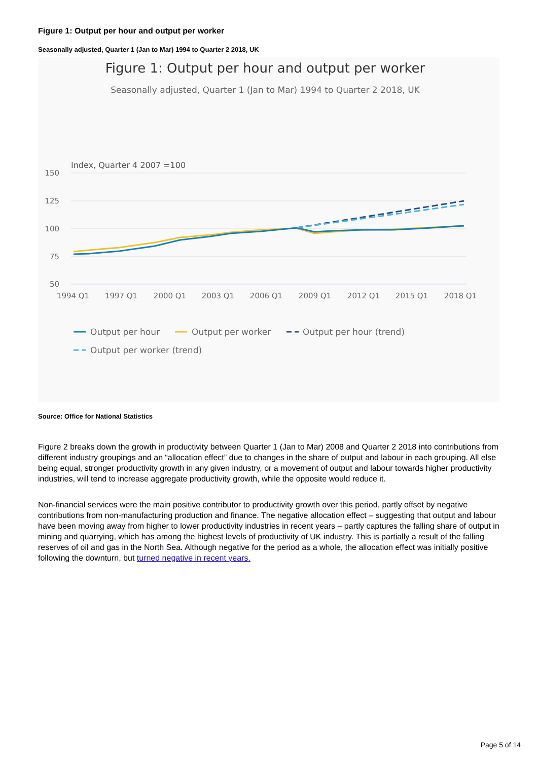Figure 1: Output per hour and output per worker
Seasonally adjusted, Quarter 1 (Jan to Mar) 1994 to Quarter 2 2018, UK
Figure 1: Output per hour and output per worker
Seasonally adjusted, Quarter 1 (Jan to Mar) 1994 to Quarter 2 2018, UK
Index, Quarter 4 2007 =100
150
125
100
75
50
1994 Q1
1997 Q1
2000 Q1
2003 Q1
2006 Q1
2009 Q1
2012 Q1
2015 Q1
2018 Q1
Output per hour
Output per worker
Output per hour (trend)
Output per worker (trend)
Source: Office for National Statistics
Figure 2 breaks down the growth in productivity between Quarter 1 (Jan to Mar) 2008 and Quarter 2 2018 into contributions from different industry groupings and an “allocation effect” due to changes in the share of output and labour in each grouping. All else being equal, stronger productivity growth in any given industry, or a movement of output and labour towards higher productivity industries, will tend to increase aggregate productivity growth, while the opposite would reduce it.
Non-financial services were the main positive contributor to productivity growth over this period, partly offset by negative contributions from non-manufacturing production and finance. The negative allocation effect – suggesting that output and labour have been moving away from higher to lower productivity industries in recent years – partly captures the falling share of output in mining and quarrying, which has among the highest levels of productivity of UK industry. This is partially a result of the falling reserves of oil and gas in the North Sea. Although negative for the period as a whole, the allocation effect was initially positive following the downturn, but turned negative in recent years.
Page 5 of 14